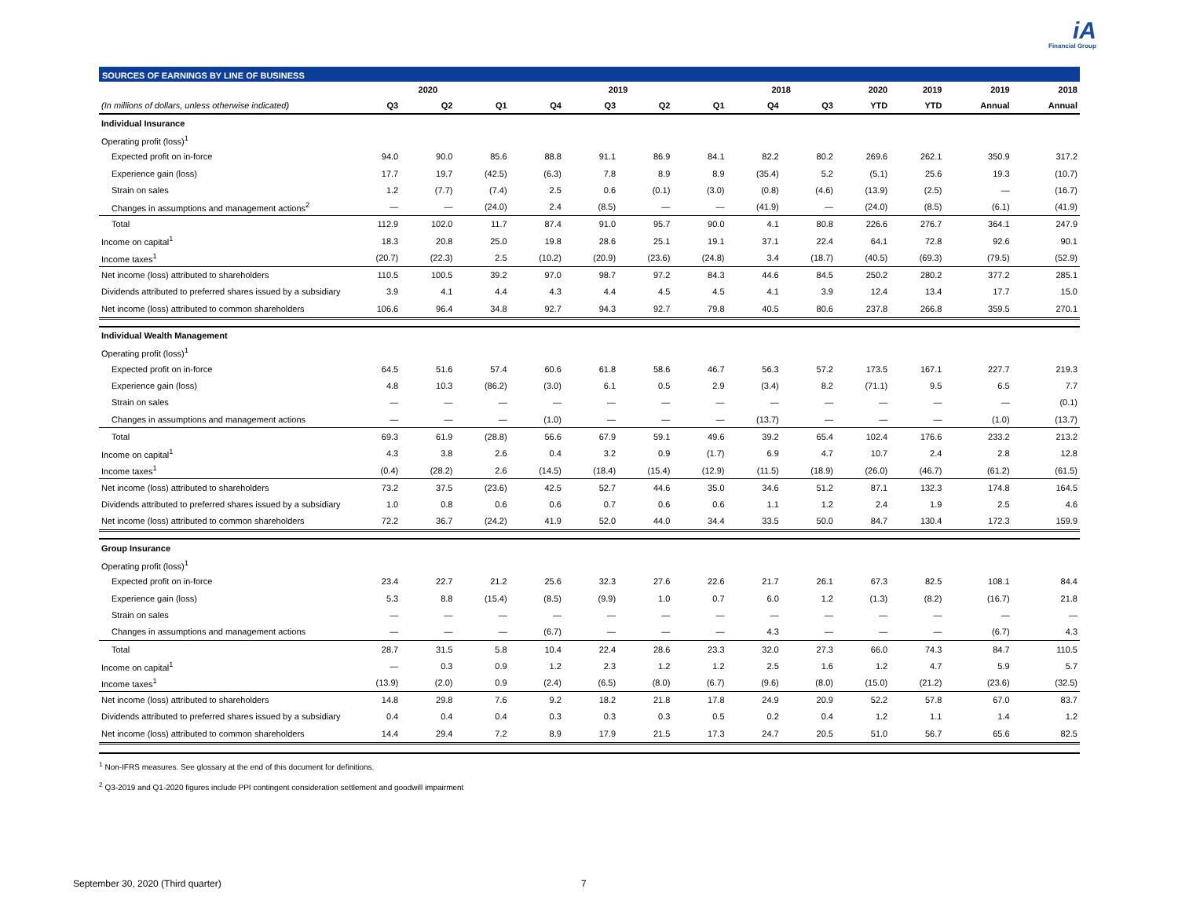iA
Financial Group
SOURCES OF EARNINGS BY LINE OF BUSINESS
| | 2020 | | | 2019 | | | | 2018 | | 2020 | 2019 | 2019 | 2018 |
| --- | --- | --- | --- | --- | --- | --- | --- | --- | --- | --- | --- | --- | --- |
| (In millions of dollars, unless otherwise indicated) | Q3 | Q2 | Q1 | Q4 | Q3 | Q2 | Q1 | Q4 | Q3 | YTD | YTD | Annual | Annual |
| Individual Insurance | | | | | | | | | | | | | |
| Operating profit (loss)<sup>1</sup> | | | | | | | | | | | | | |
| Expected profit on in-force | 94.0 | 90.0 | 85.6 | 88.8 | 91.1 | 86.9 | 84.1 | 82.2 | 80.2 | 269.6 | 262.1 | 350.9 | 317.2 |
| Experience gain (loss) | 17.7 | 19.7 | (42.5) | (6.3) | 7.8 | 8.9 | 8.9 | (35.4) | 5.2 | (5.1) | 25.6 | 19.3 | (10.7) |
| Strain on sales | 1.2 | (7.7) | (7.4) | 2.5 | 0.6 | (0.1) | (3.0) | (0.8) | (4.6) | (13.9) | (2.5) | — | (16.7) |
| Changes in assumptions and management actions<sup>2</sup> | — | — | (24.0) | 2.4 | (8.5) | — | — | (41.9) | — | (24.0) | (8.5) | (6.1) | (41.9) |
| Total | 112.9 | 102.0 | 11.7 | 87.4 | 91.0 | 95.7 | 90.0 | 4.1 | 80.8 | 226.6 | 276.7 | 364.1 | 247.9 |
| Income on capital<sup>1</sup> | 18.3 | 20.8 | 25.0 | 19.8 | 28.6 | 25.1 | 19.1 | 37.1 | 22.4 | 64.1 | 72.8 | 92.6 | 90.1 |
| Income taxes<sup>1</sup> | (20.7) | (22.3) | 2.5 | (10.2) | (20.9) | (23.6) | (24.8) | 3.4 | (18.7) | (40.5) | (69.3) | (79.5) | (52.9) |
| Net income (loss) attributed to shareholders | 110.5 | 100.5 | 39.2 | 97.0 | 98.7 | 97.2 | 84.3 | 44.6 | 84.5 | 250.2 | 280.2 | 377.2 | 285.1 |
| Dividends attributed to preferred shares issued by a subsidiary | 3.9 | 4.1 | 4.4 | 4.3 | 4.4 | 4.5 | 4.5 | 4.1 | 3.9 | 12.4 | 13.4 | 17.7 | 15.0 |
| Net income (loss) attributed to common shareholders | 106.6 | 96.4 | 34.8 | 92.7 | 94.3 | 92.7 | 79.8 | 40.5 | 80.6 | 237.8 | 266.8 | 359.5 | 270.1 |
| Individual Wealth Management | | | | | | | | | | | | | |
| Operating profit (loss)<sup>1</sup> | | | | | | | | | | | | | |
| Expected profit on in-force | 64.5 | 51.6 | 57.4 | 60.6 | 61.8 | 58.6 | 46.7 | 56.3 | 57.2 | 173.5 | 167.1 | 227.7 | 219.3 |
| Experience gain (loss) | 4.8 | 10.3 | (86.2) | (3.0) | 6.1 | 0.5 | 2.9 | (3.4) | 8.2 | (71.1) | 9.5 | 6.5 | 7.7 |
| Strain on sales | — | — | — | — | — | — | — | — | — | — | — | — | (0.1) |
| Changes in assumptions and management actions | — | — | — | (1.0) | — | — | — | (13.7) | — | — | — | (1.0) | (13.7) |
| Total | 69.3 | 61.9 | (28.8) | 56.6 | 67.9 | 59.1 | 49.6 | 39.2 | 65.4 | 102.4 | 176.6 | 233.2 | 213.2 |
| Income on capital<sup>1</sup> | 4.3 | 3.8 | 2.6 | 0.4 | 3.2 | 0.9 | (1.7) | 6.9 | 4.7 | 10.7 | 2.4 | 2.8 | 12.8 |
| Income taxes<sup>1</sup> | (0.4) | (28.2) | 2.6 | (14.5) | (18.4) | (15.4) | (12.9) | (11.5) | (18.9) | (26.0) | (46.7) | (61.2) | (61.5) |
| Net income (loss) attributed to shareholders | 73.2 | 37.5 | (23.6) | 42.5 | 52.7 | 44.6 | 35.0 | 34.6 | 51.2 | 87.1 | 132.3 | 174.8 | 164.5 |
| Dividends attributed to preferred shares issued by a subsidiary | 1.0 | 0.8 | 0.6 | 0.6 | 0.7 | 0.6 | 0.6 | 1.1 | 1.2 | 2.4 | 1.9 | 2.5 | 4.6 |
| Net income (loss) attributed to common shareholders | 72.2 | 36.7 | (24.2) | 41.9 | 52.0 | 44.0 | 34.4 | 33.5 | 50.0 | 84.7 | 130.4 | 172.3 | 159.9 |
| Group Insurance | | | | | | | | | | | | | |
| Operating profit (loss)<sup>1</sup> | | | | | | | | | | | | | |
| Expected profit on in-force | 23.4 | 22.7 | 21.2 | 25.6 | 32.3 | 27.6 | 22.6 | 21.7 | 26.1 | 67.3 | 82.5 | 108.1 | 84.4 |
| Experience gain (loss) | 5.3 | 8.8 | (15.4) | (8.5) | (9.9) | 1.0 | 0.7 | 6.0 | 1.2 | (1.3) | (8.2) | (16.7) | 21.8 |
| Strain on sales | — | — | — | — | — | — | — | — | — | — | — | — | — |
| Changes in assumptions and management actions | — | — | — | (6.7) | — | — | — | 4.3 | — | — | — | (6.7) | 4.3 |
| Total | 28.7 | 31.5 | 5.8 | 10.4 | 22.4 | 28.6 | 23.3 | 32.0 | 27.3 | 66.0 | 74.3 | 84.7 | 110.5 |
| Income on capital<sup>1</sup> | — | 0.3 | 0.9 | 1.2 | 2.3 | 1.2 | 1.2 | 2.5 | 1.6 | 1.2 | 4.7 | 5.9 | 5.7 |
| Income taxes<sup>1</sup> | (13.9) | (2.0) | 0.9 | (2.4) | (6.5) | (8.0) | (6.7) | (9.6) | (8.0) | (15.0) | (21.2) | (23.6) | (32.5) |
| Net income (loss) attributed to shareholders | 14.8 | 29.8 | 7.6 | 9.2 | 18.2 | 21.8 | 17.8 | 24.9 | 20.9 | 52.2 | 57.8 | 67.0 | 83.7 |
| Dividends attributed to preferred shares issued by a subsidiary | 0.4 | 0.4 | 0.4 | 0.3 | 0.3 | 0.3 | 0.5 | 0.2 | 0.4 | 1.2 | 1.1 | 1.4 | 1.2 |
| Net income (loss) attributed to common shareholders | 14.4 | 29.4 | 7.2 | 8.9 | 17.9 | 21.5 | 17.3 | 24.7 | 20.5 | 51.0 | 56.7 | 65.6 | 82.5 |
<sup>1</sup> Non-IFRS measures. See glossary at the end of this document for definitions.
<sup>2</sup> Q3-2019 and Q1-2020 figures include PPI contingent consideration settlement and goodwill impairment
September 30, 2020 (Third quarter) 7